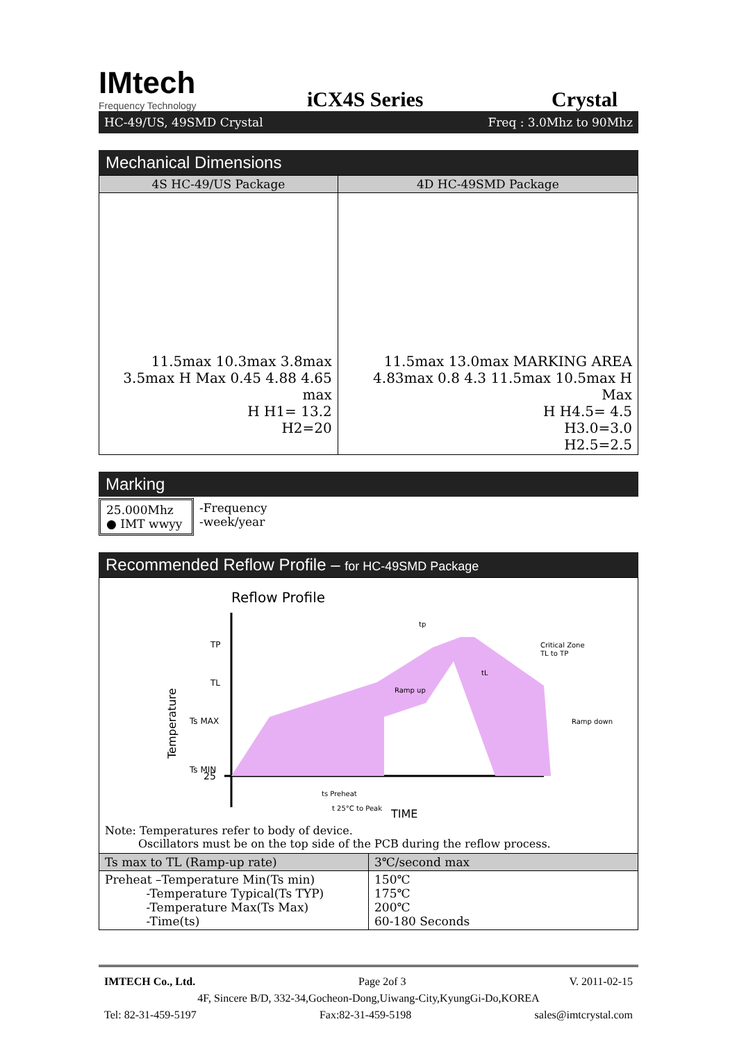IMtech
Frequency Technology
iCX4S Series
Crystal
HC-49/US, 49SMD Crystal Freq : 3.0Mhz to 90Mhz
Mechanical Dimensions
| 4S HC-49/US Package | 4D HC-49SMD Package |
| --- | --- |
| 11.5max 10.3max 3.8max 3.5max H Max 0.45 4.88 4.65 max H H1= 13.2 H2=20 | 11.5max 13.0max MARKING AREA 4.83max 0.8 4.3 11.5max 10.5max H Max H H4.5= 4.5 H3.0=3.0 H2.5=2.5 |
Marking
25.000Mhz
● IMT wwyy
-Frequency
-week/year
Recommended Reflow Profile – for HC-49SMD Package
Reflow Profile
TP
TL
Ts MAX
Ts MIN
25
Temperature
Ramp up
tp
tL
Critical Zone
TL to TP
Ramp down
ts Preheat
t 25°C to Peak
TIME
Note: Temperatures refer to body of device.
Oscillators must be on the top side of the PCB during the reflow process.
| Ts max to TL (Ramp-up rate) | 3℃/second max |
| --- | --- |
| Preheat –Temperature Min(Ts min) -Temperature Typical(Ts TYP) -Temperature Max(Ts Max) -Time(ts) | 150℃ 175℃ 200℃ 60-180 Seconds |
IMTECH Co., Ltd. Page 2of 3 V. 2011-02-15
4F, Sincere B/D, 332-34,Gocheon-Dong,Uiwang-City,KyungGi-Do,KOREA
Tel: 82-31-459-5197 Fax:82-31-459-5198 sales@imtcrystal.com